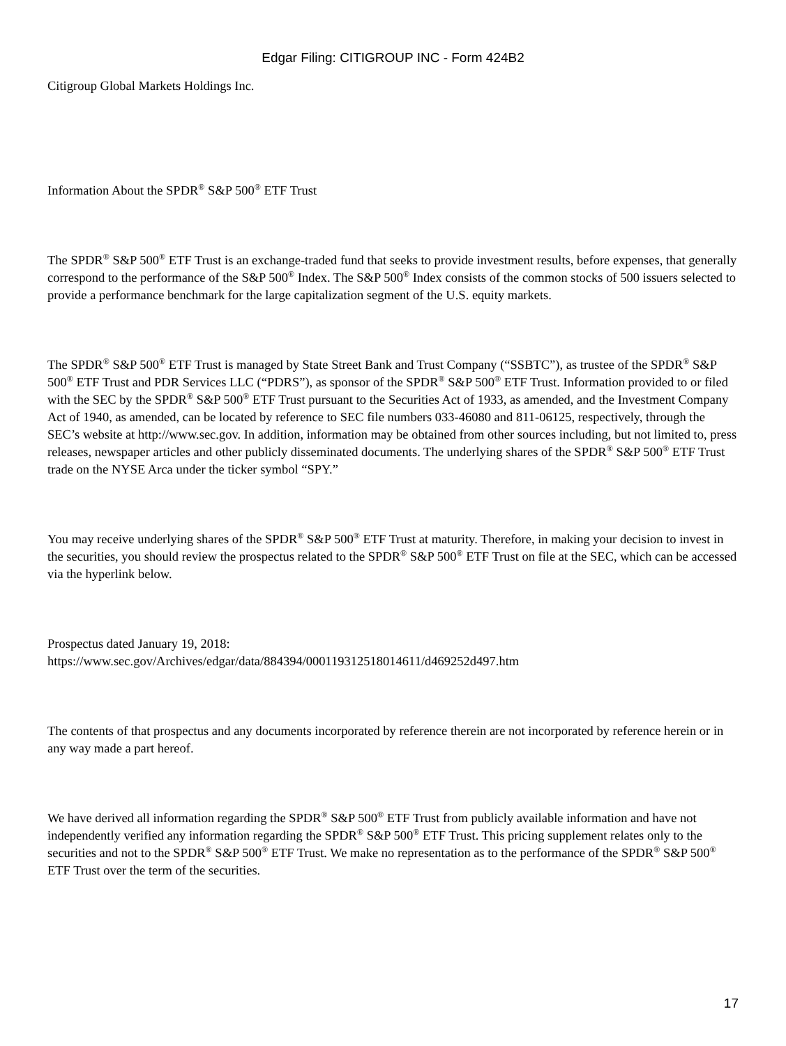Edgar Filing: CITIGROUP INC - Form 424B2
Citigroup Global Markets Holdings Inc.
Information About the SPDR<sup>®</sup> S&P 500<sup>®</sup> ETF Trust
The SPDR<sup>®</sup> S&P 500<sup>®</sup> ETF Trust is an exchange-traded fund that seeks to provide investment results, before expenses, that generally correspond to the performance of the S&P 500<sup>®</sup> Index. The S&P 500<sup>®</sup> Index consists of the common stocks of 500 issuers selected to provide a performance benchmark for the large capitalization segment of the U.S. equity markets.
The SPDR<sup>®</sup> S&P 500<sup>®</sup> ETF Trust is managed by State Street Bank and Trust Company (“SSBTC”), as trustee of the SPDR<sup>®</sup> S&P 500<sup>®</sup> ETF Trust and PDR Services LLC (“PDRS”), as sponsor of the SPDR<sup>®</sup> S&P 500<sup>®</sup> ETF Trust. Information provided to or filed with the SEC by the SPDR<sup>®</sup> S&P 500<sup>®</sup> ETF Trust pursuant to the Securities Act of 1933, as amended, and the Investment Company Act of 1940, as amended, can be located by reference to SEC file numbers 033-46080 and 811-06125, respectively, through the SEC’s website at http://www.sec.gov. In addition, information may be obtained from other sources including, but not limited to, press releases, newspaper articles and other publicly disseminated documents. The underlying shares of the SPDR<sup>®</sup> S&P 500<sup>®</sup> ETF Trust trade on the NYSE Arca under the ticker symbol “SPY.”
You may receive underlying shares of the SPDR<sup>®</sup> S&P 500<sup>®</sup> ETF Trust at maturity. Therefore, in making your decision to invest in the securities, you should review the prospectus related to the SPDR<sup>®</sup> S&P 500<sup>®</sup> ETF Trust on file at the SEC, which can be accessed via the hyperlink below.
Prospectus dated January 19, 2018:
https://www.sec.gov/Archives/edgar/data/884394/000119312518014611/d469252d497.htm
The contents of that prospectus and any documents incorporated by reference therein are not incorporated by reference herein or in any way made a part hereof.
We have derived all information regarding the SPDR<sup>®</sup> S&P 500<sup>®</sup> ETF Trust from publicly available information and have not independently verified any information regarding the SPDR<sup>®</sup> S&P 500<sup>®</sup> ETF Trust. This pricing supplement relates only to the securities and not to the SPDR<sup>®</sup> S&P 500<sup>®</sup> ETF Trust. We make no representation as to the performance of the SPDR<sup>®</sup> S&P 500<sup>®</sup> ETF Trust over the term of the securities.
17